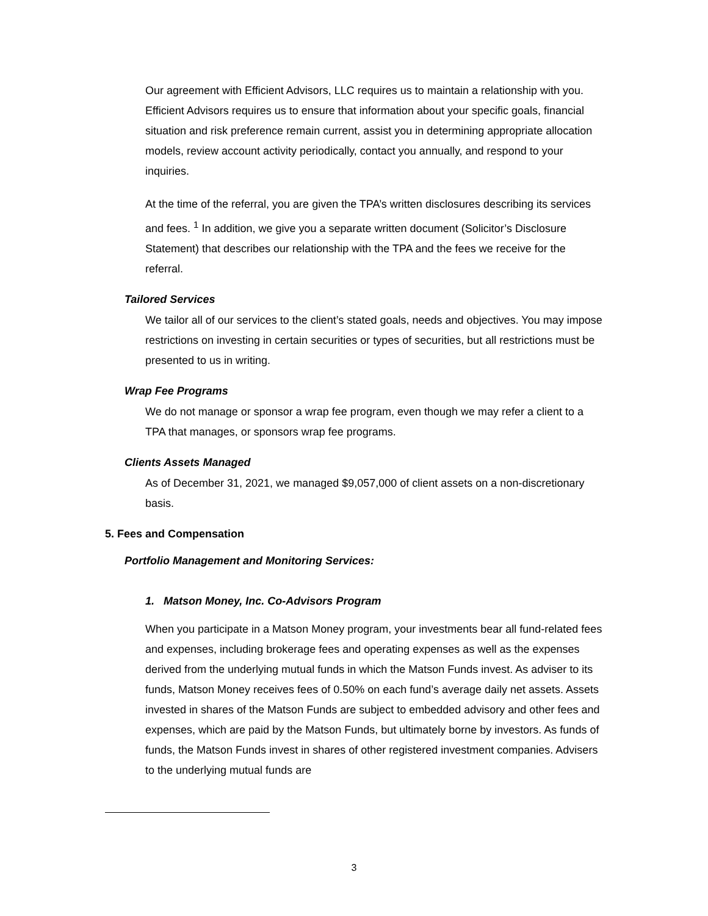Our agreement with Efficient Advisors, LLC requires us to maintain a relationship with you. Efficient Advisors requires us to ensure that information about your specific goals, financial situation and risk preference remain current, assist you in determining appropriate allocation models, review account activity periodically, contact you annually, and respond to your inquiries.
At the time of the referral, you are given the TPA’s written disclosures describing its services and fees. <sup>1</sup> In addition, we give you a separate written document (Solicitor’s Disclosure Statement) that describes our relationship with the TPA and the fees we receive for the referral.
Tailored Services
We tailor all of our services to the client’s stated goals, needs and objectives. You may impose restrictions on investing in certain securities or types of securities, but all restrictions must be presented to us in writing.
Wrap Fee Programs
We do not manage or sponsor a wrap fee program, even though we may refer a client to a TPA that manages, or sponsors wrap fee programs.
Clients Assets Managed
As of December 31, 2021, we managed $9,057,000 of client assets on a non-discretionary basis.
5. Fees and Compensation
Portfolio Management and Monitoring Services:
1. Matson Money, Inc. Co-Advisors Program
When you participate in a Matson Money program, your investments bear all fund-related fees and expenses, including brokerage fees and operating expenses as well as the expenses derived from the underlying mutual funds in which the Matson Funds invest. As adviser to its funds, Matson Money receives fees of 0.50% on each fund’s average daily net assets. Assets invested in shares of the Matson Funds are subject to embedded advisory and other fees and expenses, which are paid by the Matson Funds, but ultimately borne by investors. As funds of funds, the Matson Funds invest in shares of other registered investment companies. Advisers to the underlying mutual funds are
3